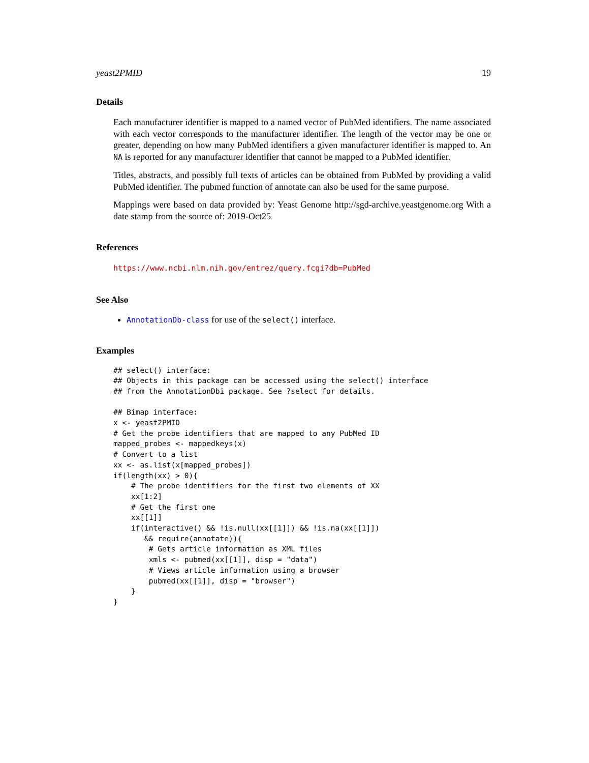yeast2PMID 19
Details
Each manufacturer identifier is mapped to a named vector of PubMed identifiers. The name associated with each vector corresponds to the manufacturer identifier. The length of the vector may be one or greater, depending on how many PubMed identifiers a given manufacturer identifier is mapped to. An NA is reported for any manufacturer identifier that cannot be mapped to a PubMed identifier.
Titles, abstracts, and possibly full texts of articles can be obtained from PubMed by providing a valid PubMed identifier. The pubmed function of annotate can also be used for the same purpose.
Mappings were based on data provided by: Yeast Genome http://sgd-archive.yeastgenome.org With a date stamp from the source of: 2019-Oct25
References
https://www.ncbi.nlm.nih.gov/entrez/query.fcgi?db=PubMed
See Also
AnnotationDb-class for use of the select() interface.
Examples
## select() interface:
## Objects in this package can be accessed using the select() interface
## from the AnnotationDbi package. See ?select for details.

## Bimap interface:
x <- yeast2PMID
# Get the probe identifiers that are mapped to any PubMed ID
mapped_probes <- mappedkeys(x)
# Convert to a list
xx <- as.list(x[mapped_probes])
if(length(xx) > 0){
    # The probe identifiers for the first two elements of XX
    xx[1:2]
    # Get the first one
    xx[[1]]
    if(interactive() && !is.null(xx[[1]]) && !is.na(xx[[1]])
       && require(annotate)){
        # Gets article information as XML files
        xmls <- pubmed(xx[[1]], disp = "data")
        # Views article information using a browser
        pubmed(xx[[1]], disp = "browser")
    }
}